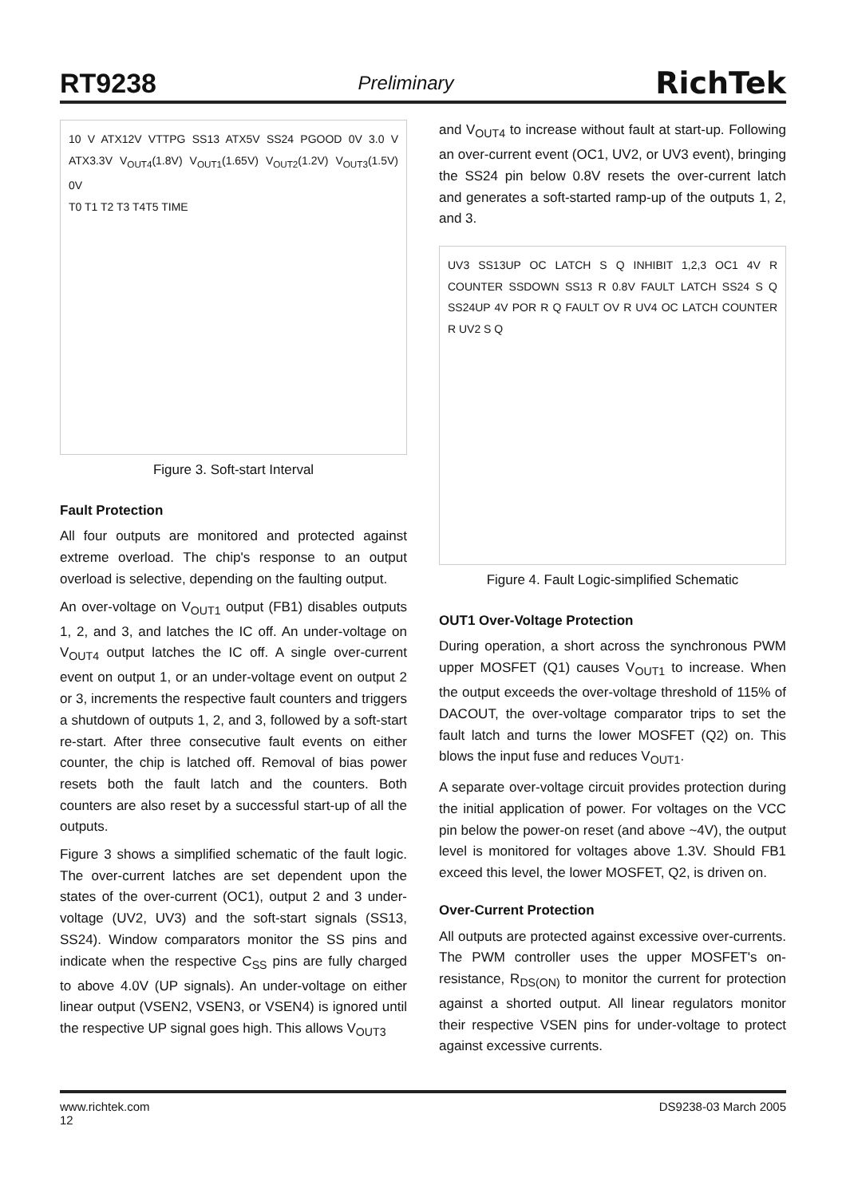RT9238 Preliminary RichTek
10 V ATX12V VTTPG SS13 ATX5V SS24 PGOOD 0V 3.0 V ATX3.3V V<sub>OUT4</sub>(1.8V) V<sub>OUT1</sub>(1.65V) V<sub>OUT2</sub>(1.2V) V<sub>OUT3</sub>(1.5V) 0V
T0 T1 T2 T3 T4T5 TIME
Figure 3. Soft-start Interval
Fault Protection
All four outputs are monitored and protected against extreme overload. The chip's response to an output overload is selective, depending on the faulting output.
An over-voltage on V<sub>OUT1</sub> output (FB1) disables outputs 1, 2, and 3, and latches the IC off. An under-voltage on V<sub>OUT4</sub> output latches the IC off. A single over-current event on output 1, or an under-voltage event on output 2 or 3, increments the respective fault counters and triggers a shutdown of outputs 1, 2, and 3, followed by a soft-start re-start. After three consecutive fault events on either counter, the chip is latched off. Removal of bias power resets both the fault latch and the counters. Both counters are also reset by a successful start-up of all the outputs.
Figure 3 shows a simplified schematic of the fault logic. The over-current latches are set dependent upon the states of the over-current (OC1), output 2 and 3 under-voltage (UV2, UV3) and the soft-start signals (SS13, SS24). Window comparators monitor the SS pins and indicate when the respective C<sub>SS</sub> pins are fully charged to above 4.0V (UP signals). An under-voltage on either linear output (VSEN2, VSEN3, or VSEN4) is ignored until the respective UP signal goes high. This allows V<sub>OUT3</sub>
and V<sub>OUT4</sub> to increase without fault at start-up. Following an over-current event (OC1, UV2, or UV3 event), bringing the SS24 pin below 0.8V resets the over-current latch and generates a soft-started ramp-up of the outputs 1, 2, and 3.
UV3 SS13UP OC LATCH S Q INHIBIT 1,2,3 OC1 4V R COUNTER SSDOWN SS13 R 0.8V FAULT LATCH SS24 S Q SS24UP 4V POR R Q FAULT OV R UV4 OC LATCH COUNTER R UV2 S Q
Figure 4. Fault Logic-simplified Schematic
OUT1 Over-Voltage Protection
During operation, a short across the synchronous PWM upper MOSFET (Q1) causes V<sub>OUT1</sub> to increase. When the output exceeds the over-voltage threshold of 115% of DACOUT, the over-voltage comparator trips to set the fault latch and turns the lower MOSFET (Q2) on. This blows the input fuse and reduces V<sub>OUT1</sub>.
A separate over-voltage circuit provides protection during the initial application of power. For voltages on the VCC pin below the power-on reset (and above ~4V), the output level is monitored for voltages above 1.3V. Should FB1 exceed this level, the lower MOSFET, Q2, is driven on.
Over-Current Protection
All outputs are protected against excessive over-currents. The PWM controller uses the upper MOSFET's on-resistance, R<sub>DS(ON)</sub> to monitor the current for protection against a shorted output. All linear regulators monitor their respective VSEN pins for under-voltage to protect against excessive currents.
www.richtek.com
12 DS9238-03 March 2005